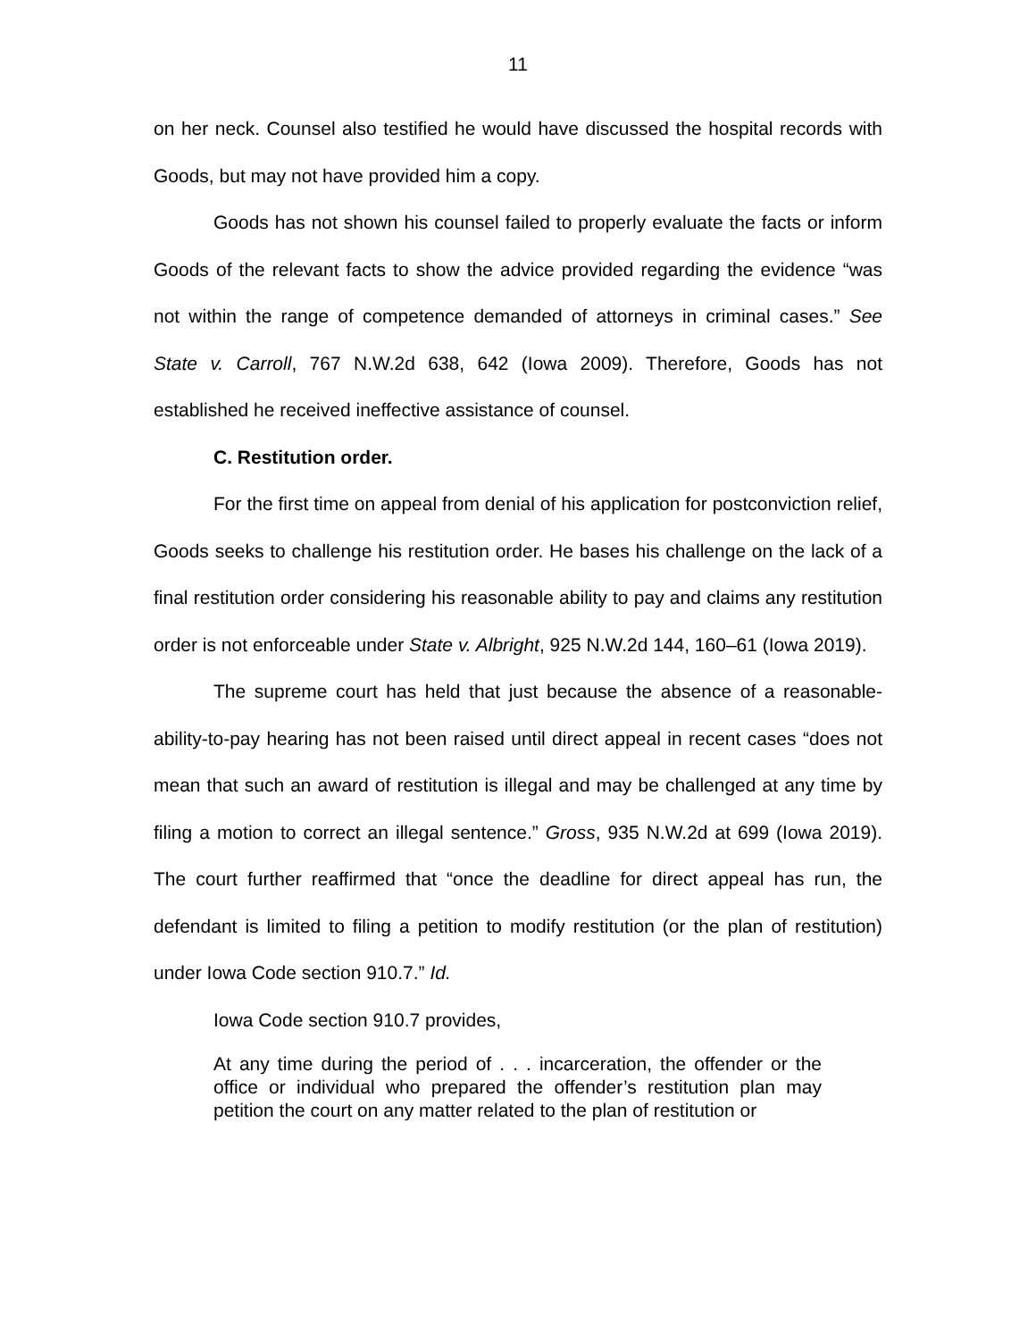11
on her neck. Counsel also testified he would have discussed the hospital records with Goods, but may not have provided him a copy.
Goods has not shown his counsel failed to properly evaluate the facts or inform Goods of the relevant facts to show the advice provided regarding the evidence “was not within the range of competence demanded of attorneys in criminal cases.” See State v. Carroll, 767 N.W.2d 638, 642 (Iowa 2009). Therefore, Goods has not established he received ineffective assistance of counsel.
C. Restitution order.
For the first time on appeal from denial of his application for postconviction relief, Goods seeks to challenge his restitution order. He bases his challenge on the lack of a final restitution order considering his reasonable ability to pay and claims any restitution order is not enforceable under State v. Albright, 925 N.W.2d 144, 160–61 (Iowa 2019).
The supreme court has held that just because the absence of a reasonable-ability-to-pay hearing has not been raised until direct appeal in recent cases “does not mean that such an award of restitution is illegal and may be challenged at any time by filing a motion to correct an illegal sentence.” Gross, 935 N.W.2d at 699 (Iowa 2019). The court further reaffirmed that “once the deadline for direct appeal has run, the defendant is limited to filing a petition to modify restitution (or the plan of restitution) under Iowa Code section 910.7.” Id.
Iowa Code section 910.7 provides,
At any time during the period of . . . incarceration, the offender or the office or individual who prepared the offender’s restitution plan may petition the court on any matter related to the plan of restitution or